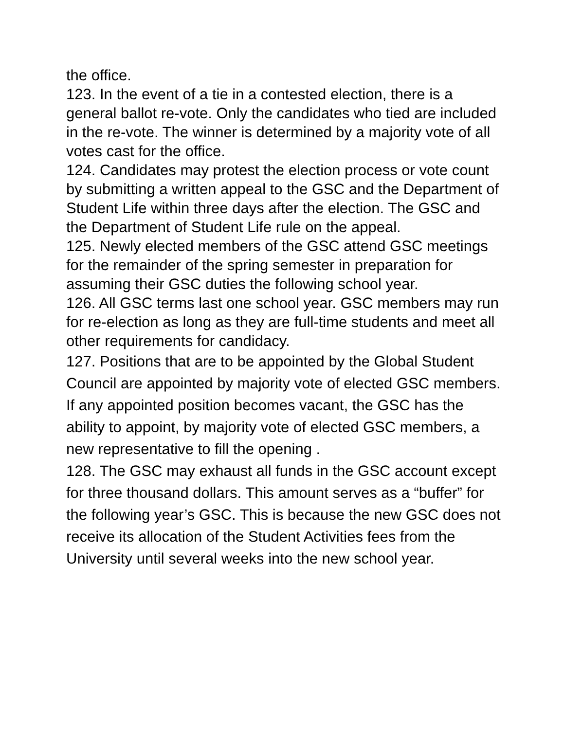the office.
123. In the event of a tie in a contested election, there is a general ballot re-vote. Only the candidates who tied are included in the re-vote. The winner is determined by a majority vote of all votes cast for the office.
124. Candidates may protest the election process or vote count by submitting a written appeal to the GSC and the Department of Student Life within three days after the election. The GSC and the Department of Student Life rule on the appeal.
125. Newly elected members of the GSC attend GSC meetings for the remainder of the spring semester in preparation for assuming their GSC duties the following school year.
126. All GSC terms last one school year. GSC members may run for re-election as long as they are full-time students and meet all other requirements for candidacy.
127. Positions that are to be appointed by the Global Student Council are appointed by majority vote of elected GSC members. If any appointed position becomes vacant, the GSC has the ability to appoint, by majority vote of elected GSC members, a new representative to fill the opening .
128. The GSC may exhaust all funds in the GSC account except for three thousand dollars. This amount serves as a “buffer” for the following year’s GSC. This is because the new GSC does not receive its allocation of the Student Activities fees from the University until several weeks into the new school year.